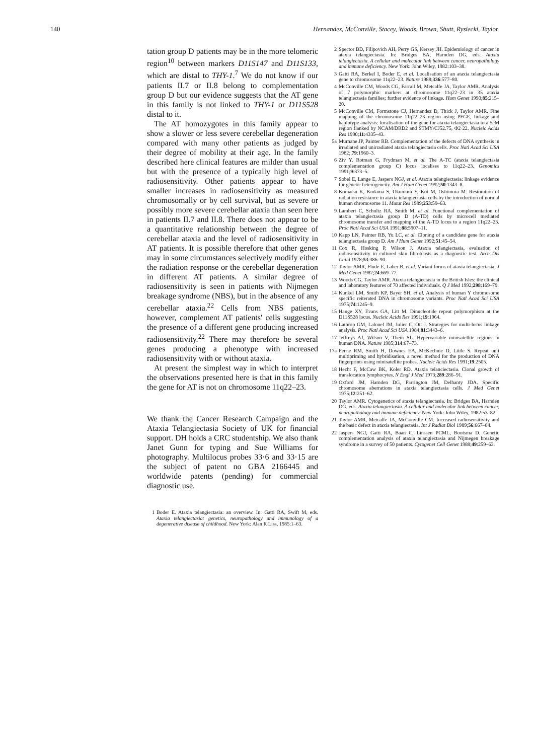140 Hernandez, McConville, Stacey, Woods, Brown, Shutt, Rysiecki, Taylor
tation group D patients may be in the more telomeric region<sup>10</sup> between markers D11S147 and D11S133, which are distal to THY-1.<sup>7</sup> We do not know if our patients II.7 or II.8 belong to complementation group D but our evidence suggests that the AT gene in this family is not linked to THY-1 or D11S528 distal to it.
The AT homozygotes in this family appear to show a slower or less severe cerebellar degeneration compared with many other patients as judged by their degree of mobility at their age. In the family described here clinical features are milder than usual but with the presence of a typically high level of radiosensitivity. Other patients appear to have smaller increases in radiosensitivity as measured chromosomally or by cell survival, but as severe or possibly more severe cerebellar ataxia than seen here in patients II.7 and II.8. There does not appear to be a quantitative relationship between the degree of cerebellar ataxia and the level of radiosensitivity in AT patients. It is possible therefore that other genes may in some circumstances selectively modify either the radiation response or the cerebellar degeneration in different AT patients. A similar degree of radiosensitivity is seen in patients with Nijmegen breakage syndrome (NBS), but in the absence of any cerebellar ataxia.<sup>22</sup> Cells from NBS patients, however, complement AT patients' cells suggesting the presence of a different gene producing increased radiosensitivity.<sup>22</sup> There may therefore be several genes producing a phenotype with increased radiosensitivity with or without ataxia.
At present the simplest way in which to interpret the observations presented here is that in this family the gene for AT is not on chromosome 11q22–23.
We thank the Cancer Research Campaign and the Ataxia Telangiectasia Society of UK for financial support. DH holds a CRC studentship. We also thank Janet Gunn for typing and Sue Williams for photography. Multilocus probes 33·6 and 33·15 are the subject of patent no GBA 2166445 and worldwide patents (pending) for commercial diagnostic use.
1 Boder E. Ataxia telangiectasia: an overview. In: Gatti RA, Swift M, eds. Ataxia telangiectasia: genetics, neuropathology and immunology of a degenerative disease of childhood. New York: Alan R Liss, 1985:1–63.
2 Spector BD, Filipovich AH, Perry GS, Kersey JH. Epidemiology of cancer in ataxia telangiectasia. In: Bridges BA, Harnden DG, eds. Ataxia telangiectasia. A cellular and molecular link between cancer, neuropathology and immune deficiency. New York: John Wiley, 1982:103–38.
3 Gatti RA, Berkel I, Boder E, et al. Localisation of an ataxia telangiectasia gene to chromosome 11q22–23. Nature 1988;336:577–80.
4 McConville CM, Woods CG, Farrall M, Metcalfe JA, Taylor AMR. Analysis of 7 polymorphic markers at chromosome 11q22–23 in 35 ataxia telangiectasia families; further evidence of linkage. Hum Genet 1990;85:215–20.
5 McConville CM, Formstone CJ, Hernandez D, Thick J, Taylor AMR. Fine mapping of the chromosome 11q22–23 region using PFGE, linkage and haplotype analysis: localisation of the gene for ataxia telangiectasia to a 5cM region flanked by NCAM/DRD2 and STMY/CJ52.75, Φ2·22. Nucleic Acids Res 1990;11:4335–43.
5a Murnane JP, Painter RB. Complementation of the defects of DNA synthesis in irradiated and unirradiated ataxia telangiectasia cells. Proc Natl Acad Sci USA 1982; 79:1960–3.
6 Ziv Y, Rotman G, Frydman M, et al. The A-TC (ataxia telangiectasia complementation group C) locus localises to 11q22–23. Genomics 1991;9:373–5.
7 Sobel E, Lange E, Jaspers NGJ, et al. Ataxia telangiectasia: linkage evidence for genetic heterogeneity. Am J Hum Genet 1992;50:1343–8.
8 Komatsu K, Kodama S, Okumura Y, Koi M, Oshimura M. Restoration of radiation resistance in ataxia telangiectasia cells by the introduction of normal human chromosome 11. Mutat Res 1989;253:59–63.
9 Lambert C, Schultz RA, Smith M, et al. Functional complementation of ataxia telangiectasia group D (A-TD) cells by microcell mediated chromosome transfer and mapping of the A-TD locus to a region 11q22–23. Proc Natl Acad Sci USA 1991;88:5907–11.
10 Kapp LN, Painter RB, Yu LC, et al. Cloning of a candidate gene for ataxia telangiectasia group D. Am J Hum Genet 1992;51:45–54.
11 Cox R, Hosking P, Wilson J. Ataxia telangiectasia, evaluation of radiosensitivity in cultured skin fibroblasts as a diagnostic test. Arch Dis Child 1978;53:386–90.
12 Taylor AMR, Flude E, Laher B, et al. Variant forms of ataxia telangiectasia. J Med Genet 1987;24:669–77.
13 Woods CG, Taylor AMR. Ataxia telangiectasia in the British Isles: the clinical and laboratory features of 70 affected individuals. Q J Med 1992;298:169–79.
14 Kunkel LM, Smith KP, Bayer SH, et al. Analysis of human Y chromosome specific reiterated DNA in chromosome variants. Proc Natl Acad Sci USA 1975;74:1245–9.
15 Hauge XY, Evans GA, Litt M. Dinucleotide repeat polymorphism at the D11S528 locus. Nucleic Acids Res 1991;19:1964.
16 Lathrop GM, Lalouel JM, Julier C, Ott J. Strategies for multi-locus linkage analysis. Proc Natl Acad Sci USA 1984;81:3443–6.
17 Jeffreys AJ, Wilson V, Thein SL. Hypervariable minisatellite regions in human DNA. Nature 1985;314:67–73.
17a Ferrie RM, Smith H, Downes EA, McKechnie D, Little S. Repeat unit multipriming and hybridisation, a novel method for the production of DNA fingerprints using minisatellite probes. Nucleic Acids Res 1991;19:2505.
18 Hecht F, McCaw BK, Koler RD. Ataxia telanciectasia. Clonal growth of translocation lymphocytes. N Engl J Med 1973;289:286–91.
19 Oxford JM, Harnden DG, Parrington JM, Delhanty JDA. Specific chromosome aberrations in ataxia telangiectasia cells. J Med Genet 1975;12:251–62.
20 Taylor AMR. Cytogenetics of ataxia telangiectasia. In: Bridges BA, Harnden DG, eds. Ataxia telangiectasia. A cellular and molecular link between cancer, neuropathology and immune deficiency. New York: John Wiley, 1982:53–82.
21 Taylor AMR, Metcalfe JA, McConville CM. Increased radiosensitivity and the basic defect in ataxia telangiectasia. Int J Radiat Biol 1989;56:667–84.
22 Jaspers NGJ, Gatti RA, Baan C, Linssen PCML, Bootsma D. Genetic complementation analysis of ataxia telangiectasia and Nijmegen breakage syndrome in a survey of 50 patients. Cytogenet Cell Genet 1988;49:259–63.